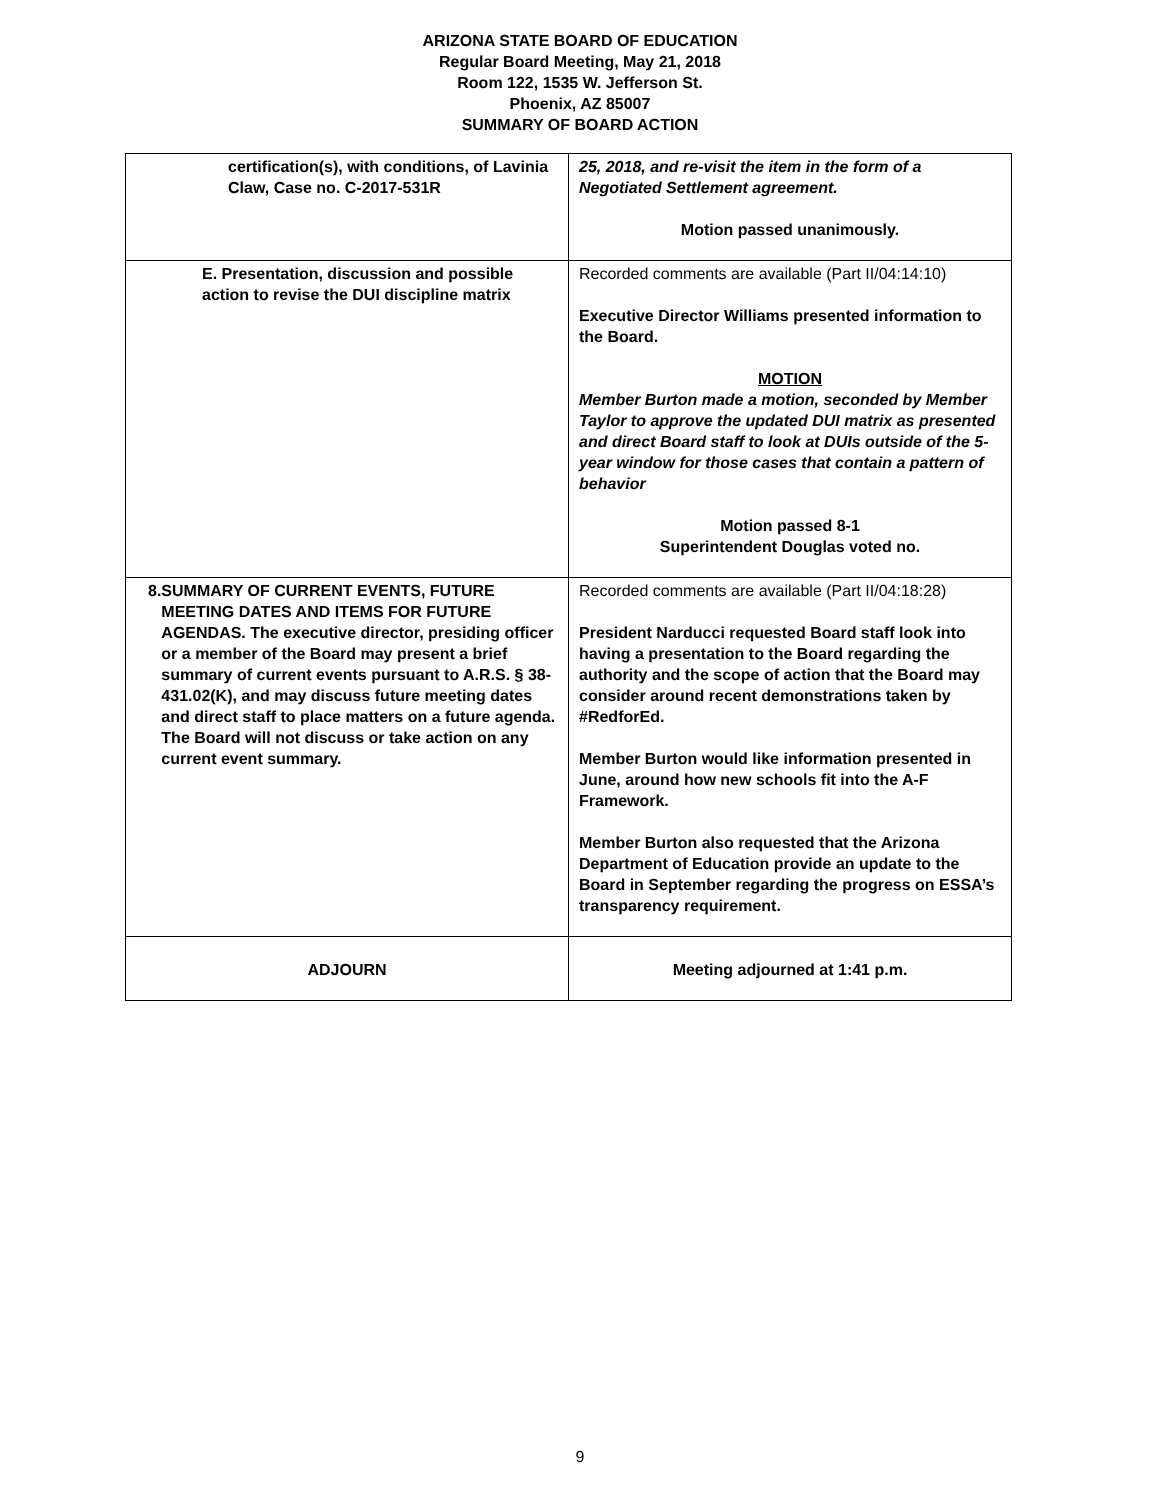ARIZONA STATE BOARD OF EDUCATION
Regular Board Meeting, May 21, 2018
Room 122, 1535 W. Jefferson St.
Phoenix, AZ 85007
SUMMARY OF BOARD ACTION
| certification(s), with conditions, of Lavinia Claw, Case no. C-2017-531R | 25, 2018, and re-visit the item in the form of a Negotiated Settlement agreement. Motion passed unanimously. |
| E. Presentation, discussion and possible action to revise the DUI discipline matrix | Recorded comments are available (Part II/04:14:10) Executive Director Williams presented information to the Board. MOTION Member Burton made a motion, seconded by Member Taylor to approve the updated DUI matrix as presented and direct Board staff to look at DUIs outside of the 5-year window for those cases that contain a pattern of behavior Motion passed 8-1 Superintendent Douglas voted no. |
| 8. SUMMARY OF CURRENT EVENTS, FUTURE MEETING DATES AND ITEMS FOR FUTURE AGENDAS. The executive director, presiding officer or a member of the Board may present a brief summary of current events pursuant to A.R.S. § 38-431.02(K), and may discuss future meeting dates and direct staff to place matters on a future agenda. The Board will not discuss or take action on any current event summary. | Recorded comments are available (Part II/04:18:28) President Narducci requested Board staff look into having a presentation to the Board regarding the authority and the scope of action that the Board may consider around recent demonstrations taken by #RedforEd. Member Burton would like information presented in June, around how new schools fit into the A-F Framework. Member Burton also requested that the Arizona Department of Education provide an update to the Board in September regarding the progress on ESSA’s transparency requirement. |
| ADJOURN | Meeting adjourned at 1:41 p.m. |
9